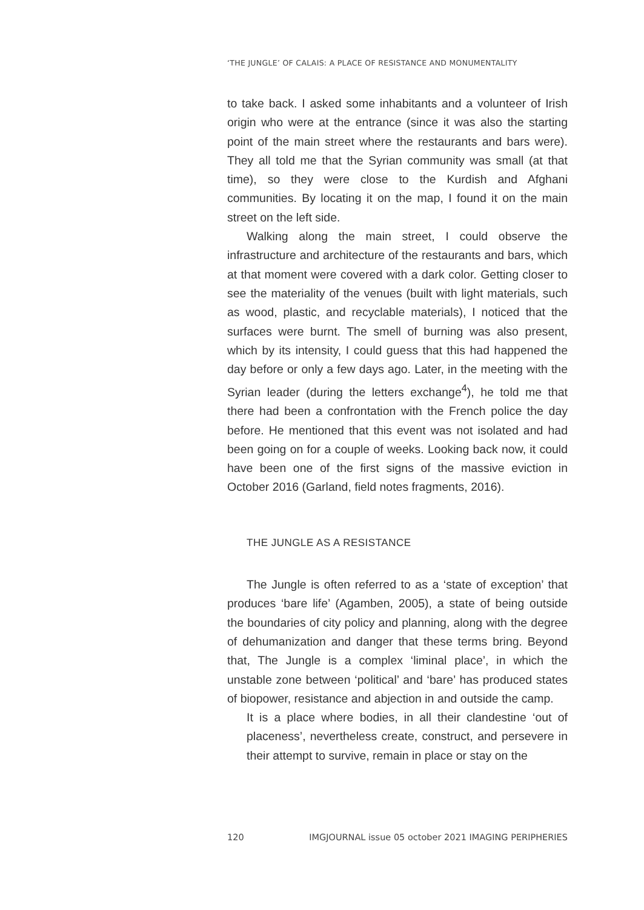‘THE JUNGLE’ OF CALAIS: A PLACE OF RESISTANCE AND MONUMENTALITY
to take back. I asked some inhabitants and a volunteer of Irish origin who were at the entrance (since it was also the starting point of the main street where the restaurants and bars were). They all told me that the Syrian community was small (at that time), so they were close to the Kurdish and Afghani communities. By locating it on the map, I found it on the main street on the left side.
Walking along the main street, I could observe the infrastructure and architecture of the restaurants and bars, which at that moment were covered with a dark color. Getting closer to see the materiality of the venues (built with light materials, such as wood, plastic, and recyclable materials), I noticed that the surfaces were burnt. The smell of burning was also present, which by its intensity, I could guess that this had happened the day before or only a few days ago. Later, in the meeting with the Syrian leader (during the letters exchange<sup>4</sup>), he told me that there had been a confrontation with the French police the day before. He mentioned that this event was not isolated and had been going on for a couple of weeks. Looking back now, it could have been one of the first signs of the massive eviction in October 2016 (Garland, field notes fragments, 2016).
THE JUNGLE AS A RESISTANCE
The Jungle is often referred to as a ‘state of exception’ that produces ‘bare life’ (Agamben, 2005), a state of being outside the boundaries of city policy and planning, along with the degree of dehumanization and danger that these terms bring. Beyond that, The Jungle is a complex ‘liminal place’, in which the unstable zone between ‘political’ and ‘bare’ has produced states of biopower, resistance and abjection in and outside the camp.
It is a place where bodies, in all their clandestine ‘out of placeness’, nevertheless create, construct, and persevere in their attempt to survive, remain in place or stay on the
120 IMGJOURNAL issue 05 october 2021 IMAGING PERIPHERIES